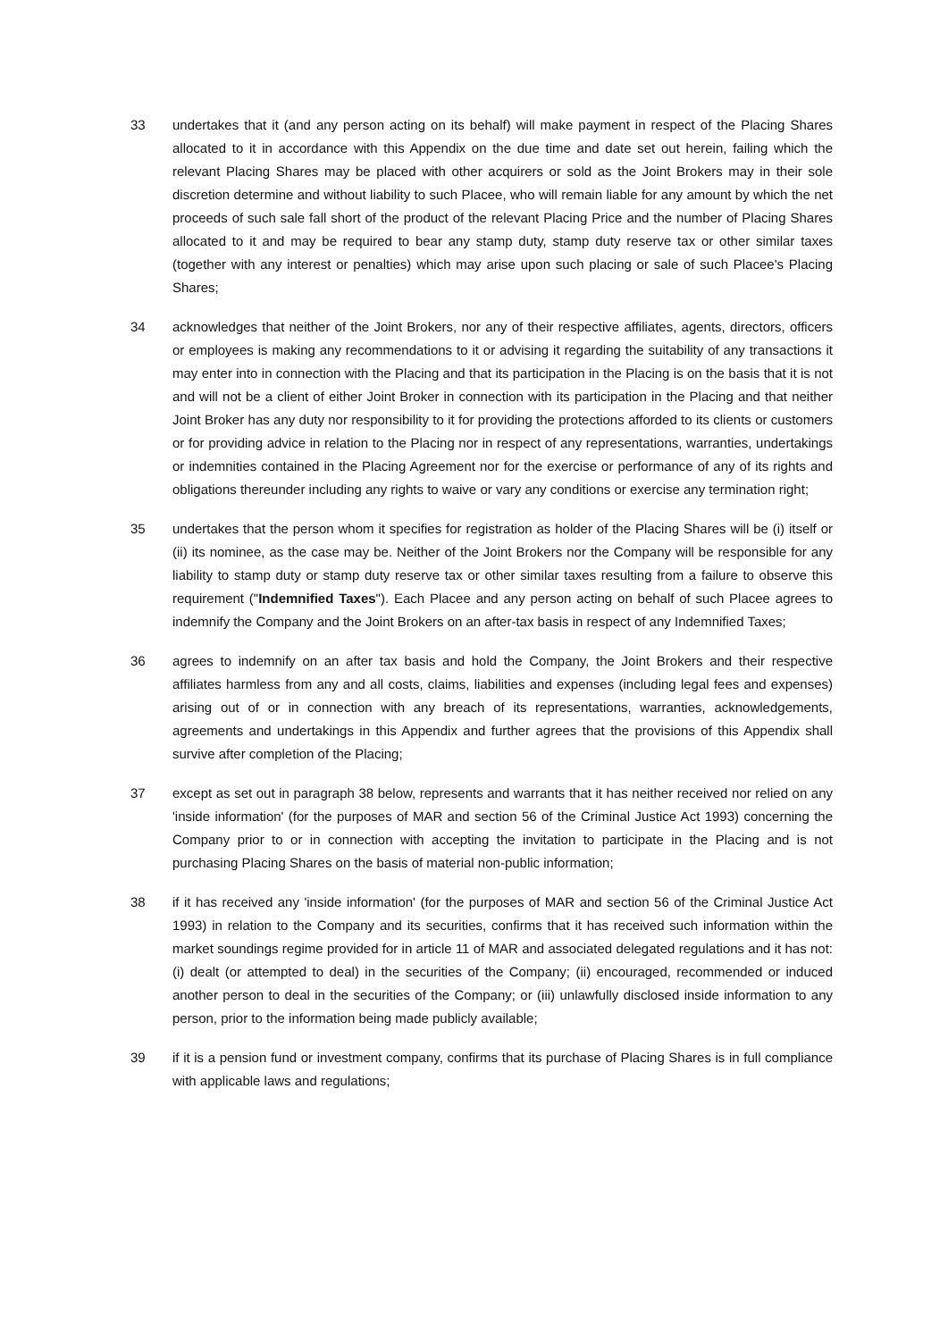33 undertakes that it (and any person acting on its behalf) will make payment in respect of the Placing Shares allocated to it in accordance with this Appendix on the due time and date set out herein, failing which the relevant Placing Shares may be placed with other acquirers or sold as the Joint Brokers may in their sole discretion determine and without liability to such Placee, who will remain liable for any amount by which the net proceeds of such sale fall short of the product of the relevant Placing Price and the number of Placing Shares allocated to it and may be required to bear any stamp duty, stamp duty reserve tax or other similar taxes (together with any interest or penalties) which may arise upon such placing or sale of such Placee's Placing Shares;
34 acknowledges that neither of the Joint Brokers, nor any of their respective affiliates, agents, directors, officers or employees is making any recommendations to it or advising it regarding the suitability of any transactions it may enter into in connection with the Placing and that its participation in the Placing is on the basis that it is not and will not be a client of either Joint Broker in connection with its participation in the Placing and that neither Joint Broker has any duty nor responsibility to it for providing the protections afforded to its clients or customers or for providing advice in relation to the Placing nor in respect of any representations, warranties, undertakings or indemnities contained in the Placing Agreement nor for the exercise or performance of any of its rights and obligations thereunder including any rights to waive or vary any conditions or exercise any termination right;
35 undertakes that the person whom it specifies for registration as holder of the Placing Shares will be (i) itself or (ii) its nominee, as the case may be. Neither of the Joint Brokers nor the Company will be responsible for any liability to stamp duty or stamp duty reserve tax or other similar taxes resulting from a failure to observe this requirement ("Indemnified Taxes"). Each Placee and any person acting on behalf of such Placee agrees to indemnify the Company and the Joint Brokers on an after-tax basis in respect of any Indemnified Taxes;
36 agrees to indemnify on an after tax basis and hold the Company, the Joint Brokers and their respective affiliates harmless from any and all costs, claims, liabilities and expenses (including legal fees and expenses) arising out of or in connection with any breach of its representations, warranties, acknowledgements, agreements and undertakings in this Appendix and further agrees that the provisions of this Appendix shall survive after completion of the Placing;
37 except as set out in paragraph 38 below, represents and warrants that it has neither received nor relied on any 'inside information' (for the purposes of MAR and section 56 of the Criminal Justice Act 1993) concerning the Company prior to or in connection with accepting the invitation to participate in the Placing and is not purchasing Placing Shares on the basis of material non-public information;
38 if it has received any 'inside information' (for the purposes of MAR and section 56 of the Criminal Justice Act 1993) in relation to the Company and its securities, confirms that it has received such information within the market soundings regime provided for in article 11 of MAR and associated delegated regulations and it has not: (i) dealt (or attempted to deal) in the securities of the Company; (ii) encouraged, recommended or induced another person to deal in the securities of the Company; or (iii) unlawfully disclosed inside information to any person, prior to the information being made publicly available;
39 if it is a pension fund or investment company, confirms that its purchase of Placing Shares is in full compliance with applicable laws and regulations;